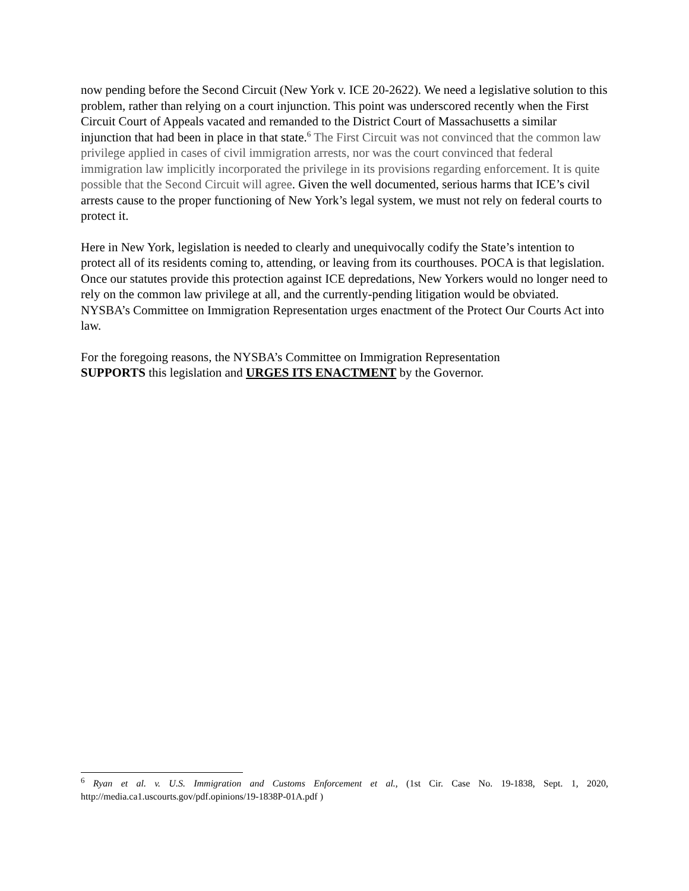now pending before the Second Circuit (New York v. ICE 20-2622). We need a legislative solution to this problem, rather than relying on a court injunction. This point was underscored recently when the First Circuit Court of Appeals vacated and remanded to the District Court of Massachusetts a similar injunction that had been in place in that state.<sup>6</sup> The First Circuit was not convinced that the common law privilege applied in cases of civil immigration arrests, nor was the court convinced that federal immigration law implicitly incorporated the privilege in its provisions regarding enforcement. It is quite possible that the Second Circuit will agree. Given the well documented, serious harms that ICE’s civil arrests cause to the proper functioning of New York’s legal system, we must not rely on federal courts to protect it.
Here in New York, legislation is needed to clearly and unequivocally codify the State’s intention to protect all of its residents coming to, attending, or leaving from its courthouses. POCA is that legislation. Once our statutes provide this protection against ICE depredations, New Yorkers would no longer need to rely on the common law privilege at all, and the currently-pending litigation would be obviated. NYSBA’s Committee on Immigration Representation urges enactment of the Protect Our Courts Act into law.
For the foregoing reasons, the NYSBA’s Committee on Immigration Representation
SUPPORTS this legislation and URGES ITS ENACTMENT by the Governor.
<sup>6</sup> Ryan et al. v. U.S. Immigration and Customs Enforcement et al., (1st Cir. Case No. 19-1838, Sept. 1, 2020, http://media.ca1.uscourts.gov/pdf.opinions/19-1838P-01A.pdf )